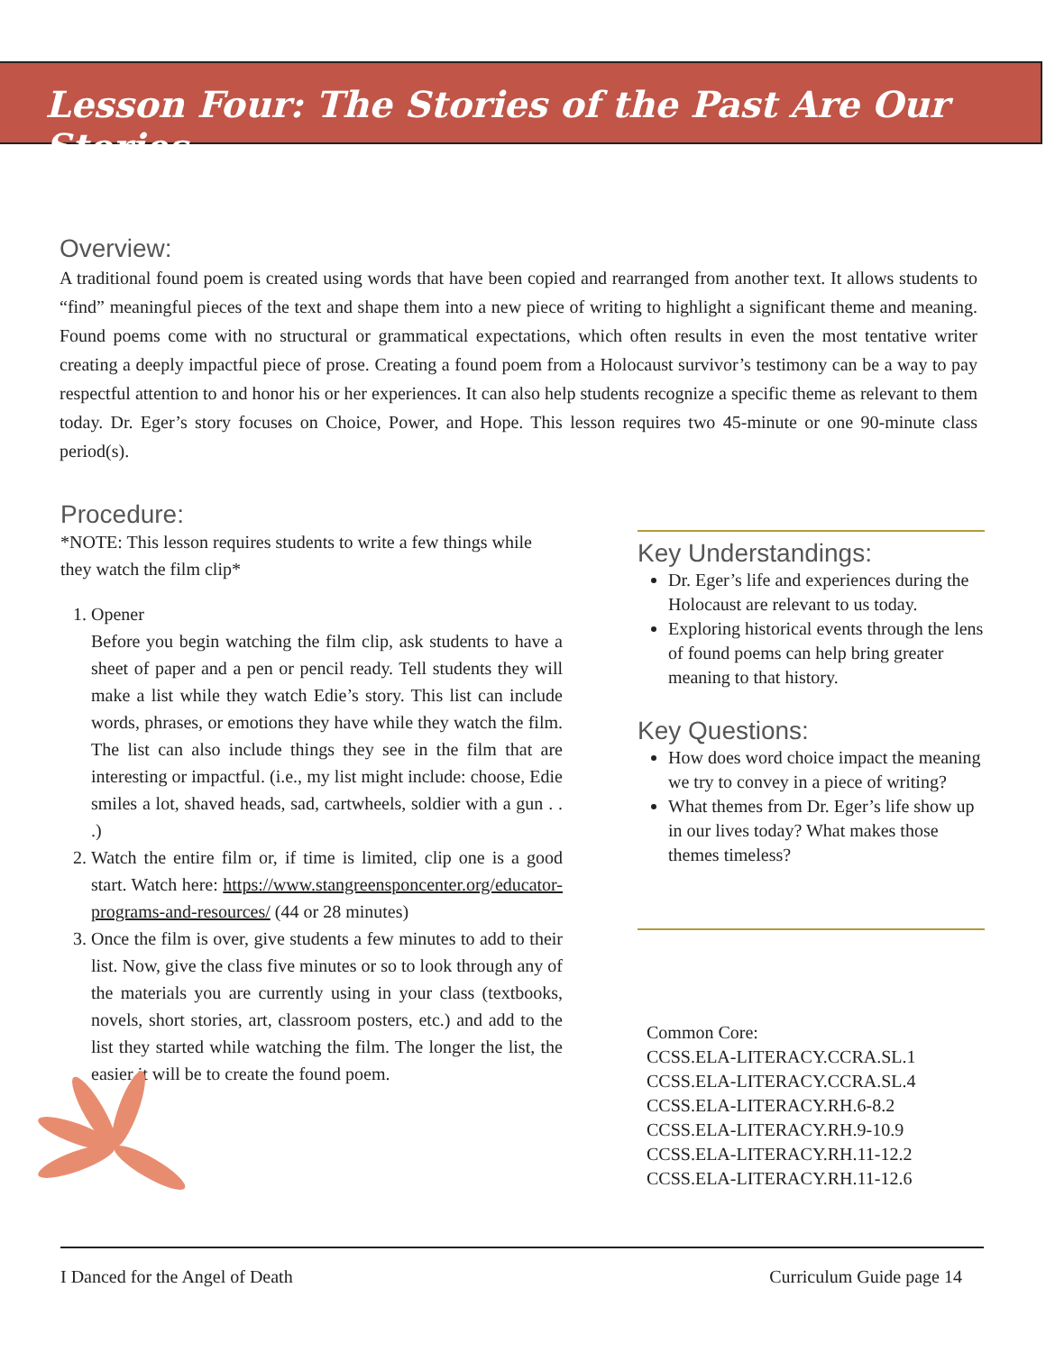Lesson Four: The Stories of the Past Are Our Stories
Overview:
A traditional found poem is created using words that have been copied and rearranged from another text. It allows students to “find” meaningful pieces of the text and shape them into a new piece of writing to highlight a significant theme and meaning. Found poems come with no structural or grammatical expectations, which often results in even the most tentative writer creating a deeply impactful piece of prose. Creating a found poem from a Holocaust survivor’s testimony can be a way to pay respectful attention to and honor his or her experiences. It can also help students recognize a specific theme as relevant to them today. Dr. Eger’s story focuses on Choice, Power, and Hope. This lesson requires two 45-minute or one 90-minute class period(s).
Procedure:
*NOTE: This lesson requires students to write a few things while they watch the film clip*
1. Opener
Before you begin watching the film clip, ask students to have a sheet of paper and a pen or pencil ready. Tell students they will make a list while they watch Edie’s story. This list can include words, phrases, or emotions they have while they watch the film. The list can also include things they see in the film that are interesting or impactful. (i.e., my list might include: choose, Edie smiles a lot, shaved heads, sad, cartwheels, soldier with a gun . . .)
2. Watch the entire film or, if time is limited, clip one is a good start. Watch here: https://www.stangreensponcenter.org/educator-programs-and-resources/ (44 or 28 minutes)
3. Once the film is over, give students a few minutes to add to their list. Now, give the class five minutes or so to look through any of the materials you are currently using in your class (textbooks, novels, short stories, art, classroom posters, etc.) and add to the list they started while watching the film. The longer the list, the easier it will be to create the found poem.
Key Understandings:
Dr. Eger’s life and experiences during the Holocaust are relevant to us today.
Exploring historical events through the lens of found poems can help bring greater meaning to that history.
Key Questions:
How does word choice impact the meaning we try to convey in a piece of writing?
What themes from Dr. Eger’s life show up in our lives today? What makes those themes timeless?
Common Core:
CCSS.ELA-LITERACY.CCRA.SL.1
CCSS.ELA-LITERACY.CCRA.SL.4
CCSS.ELA-LITERACY.RH.6-8.2
CCSS.ELA-LITERACY.RH.9-10.9
CCSS.ELA-LITERACY.RH.11-12.2
CCSS.ELA-LITERACY.RH.11-12.6
I Danced for the Angel of Death Curriculum Guide page 14